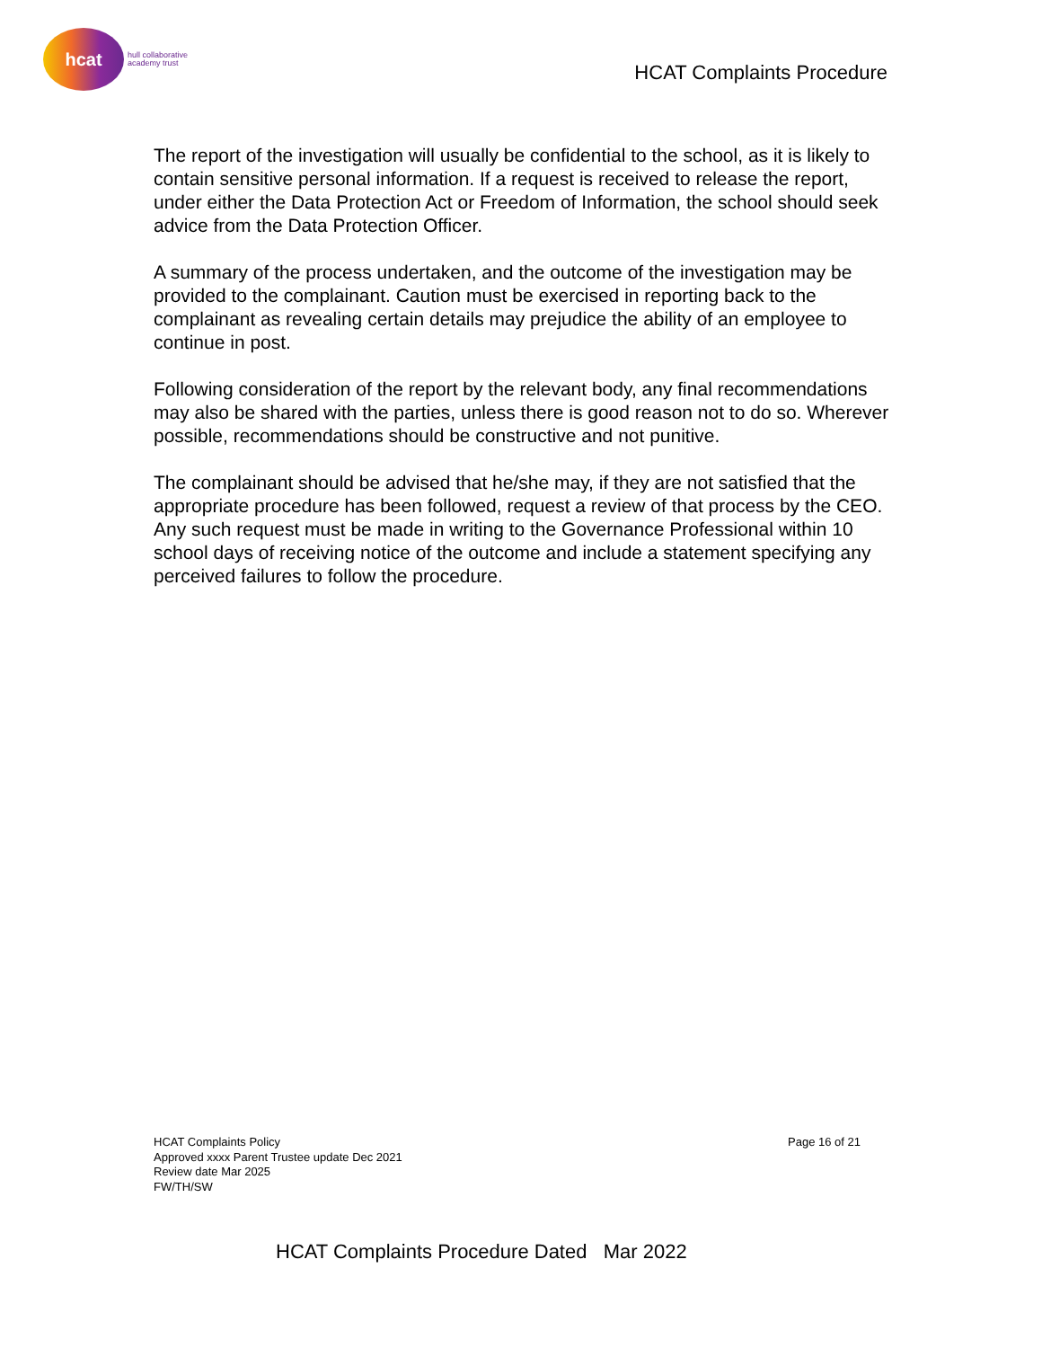hcat
hull collaborative
academy trust
HCAT Complaints Procedure
The report of the investigation will usually be confidential to the school, as it is likely to contain sensitive personal information. If a request is received to release the report, under either the Data Protection Act or Freedom of Information, the school should seek advice from the Data Protection Officer.
A summary of the process undertaken, and the outcome of the investigation may be provided to the complainant. Caution must be exercised in reporting back to the complainant as revealing certain details may prejudice the ability of an employee to continue in post.
Following consideration of the report by the relevant body, any final recommendations may also be shared with the parties, unless there is good reason not to do so. Wherever possible, recommendations should be constructive and not punitive.
The complainant should be advised that he/she may, if they are not satisfied that the appropriate procedure has been followed, request a review of that process by the CEO. Any such request must be made in writing to the Governance Professional within 10 school days of receiving notice of the outcome and include a statement specifying any perceived failures to follow the procedure.
HCAT Complaints Policy
Approved xxxx Parent Trustee update Dec 2021
Review date Mar 2025
FW/TH/SW
Page 16 of 21
HCAT Complaints Procedure Dated Mar 2022